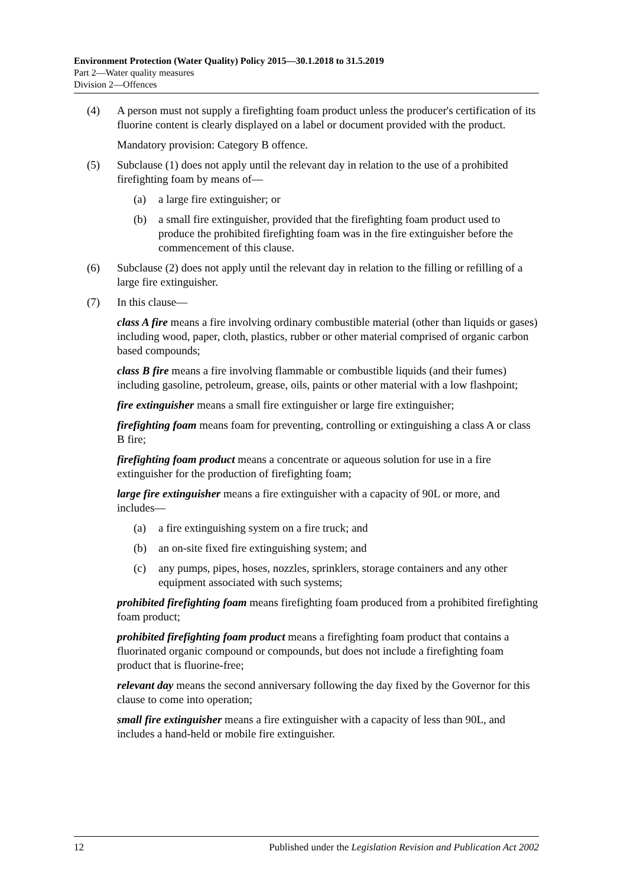Environment Protection (Water Quality) Policy 2015—30.1.2018 to 31.5.2019
Part 2—Water quality measures
Division 2—Offences
(4) A person must not supply a firefighting foam product unless the producer's certification of its fluorine content is clearly displayed on a label or document provided with the product.
Mandatory provision: Category B offence.
(5) Subclause (1) does not apply until the relevant day in relation to the use of a prohibited firefighting foam by means of—
(a) a large fire extinguisher; or
(b) a small fire extinguisher, provided that the firefighting foam product used to produce the prohibited firefighting foam was in the fire extinguisher before the commencement of this clause.
(6) Subclause (2) does not apply until the relevant day in relation to the filling or refilling of a large fire extinguisher.
(7) In this clause—
class A fire means a fire involving ordinary combustible material (other than liquids or gases) including wood, paper, cloth, plastics, rubber or other material comprised of organic carbon based compounds;
class B fire means a fire involving flammable or combustible liquids (and their fumes) including gasoline, petroleum, grease, oils, paints or other material with a low flashpoint;
fire extinguisher means a small fire extinguisher or large fire extinguisher;
firefighting foam means foam for preventing, controlling or extinguishing a class A or class B fire;
firefighting foam product means a concentrate or aqueous solution for use in a fire extinguisher for the production of firefighting foam;
large fire extinguisher means a fire extinguisher with a capacity of 90L or more, and includes—
(a) a fire extinguishing system on a fire truck; and
(b) an on-site fixed fire extinguishing system; and
(c) any pumps, pipes, hoses, nozzles, sprinklers, storage containers and any other equipment associated with such systems;
prohibited firefighting foam means firefighting foam produced from a prohibited firefighting foam product;
prohibited firefighting foam product means a firefighting foam product that contains a fluorinated organic compound or compounds, but does not include a firefighting foam product that is fluorine-free;
relevant day means the second anniversary following the day fixed by the Governor for this clause to come into operation;
small fire extinguisher means a fire extinguisher with a capacity of less than 90L, and includes a hand-held or mobile fire extinguisher.
12 Published under the Legislation Revision and Publication Act 2002